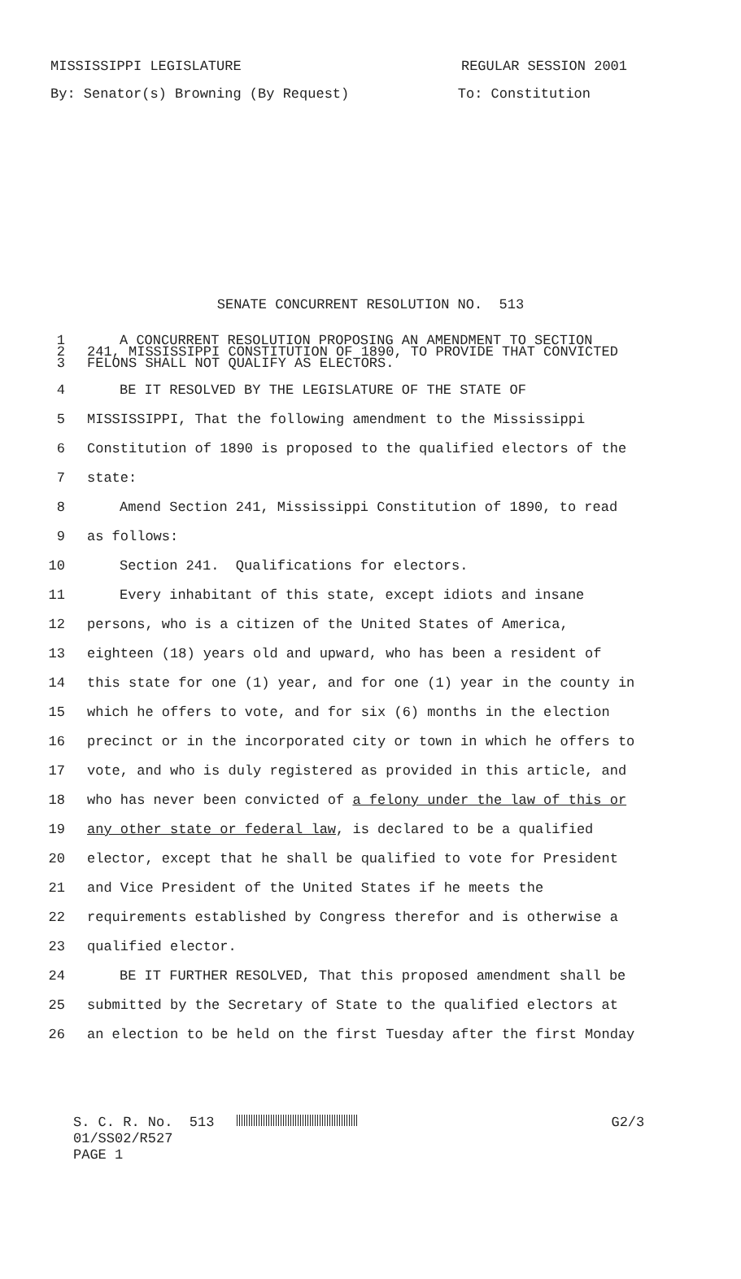MISSISSIPPI LEGISLATURE REGULAR SESSION 2001
By: Senator(s) Browning (By Request) To: Constitution
SENATE CONCURRENT RESOLUTION NO. 513
1 A CONCURRENT RESOLUTION PROPOSING AN AMENDMENT TO SECTION
2 241, MISSISSIPPI CONSTITUTION OF 1890, TO PROVIDE THAT CONVICTED
3 FELONS SHALL NOT QUALIFY AS ELECTORS.
4 BE IT RESOLVED BY THE LEGISLATURE OF THE STATE OF
5 MISSISSIPPI, That the following amendment to the Mississippi
6 Constitution of 1890 is proposed to the qualified electors of the
7 state:
8 Amend Section 241, Mississippi Constitution of 1890, to read
9 as follows:
10 Section 241. Qualifications for electors.
11 Every inhabitant of this state, except idiots and insane
12 persons, who is a citizen of the United States of America,
13 eighteen (18) years old and upward, who has been a resident of
14 this state for one (1) year, and for one (1) year in the county in
15 which he offers to vote, and for six (6) months in the election
16 precinct or in the incorporated city or town in which he offers to
17 vote, and who is duly registered as provided in this article, and
18 who has never been convicted of a felony under the law of this or
19 any other state or federal law, is declared to be a qualified
20 elector, except that he shall be qualified to vote for President
21 and Vice President of the United States if he meets the
22 requirements established by Congress therefor and is otherwise a
23 qualified elector.
24 BE IT FURTHER RESOLVED, That this proposed amendment shall be
25 submitted by the Secretary of State to the qualified electors at
26 an election to be held on the first Tuesday after the first Monday
S. C. R. No. 513
01/SS02/R527
PAGE 1
G2/3